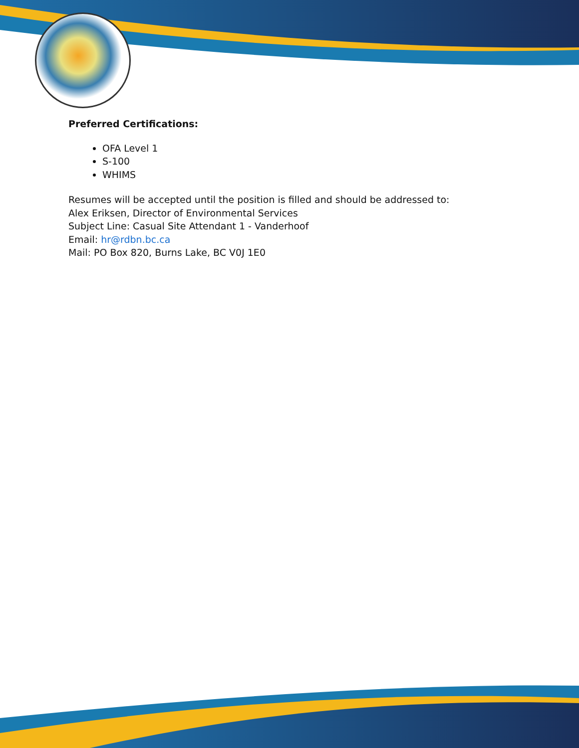Preferred Certifications:
OFA Level 1
S-100
WHIMS
Resumes will be accepted until the position is filled and should be addressed to:
Alex Eriksen, Director of Environmental Services
Subject Line: Casual Site Attendant 1 - Vanderhoof
Email: hr@rdbn.bc.ca
Mail: PO Box 820, Burns Lake, BC V0J 1E0